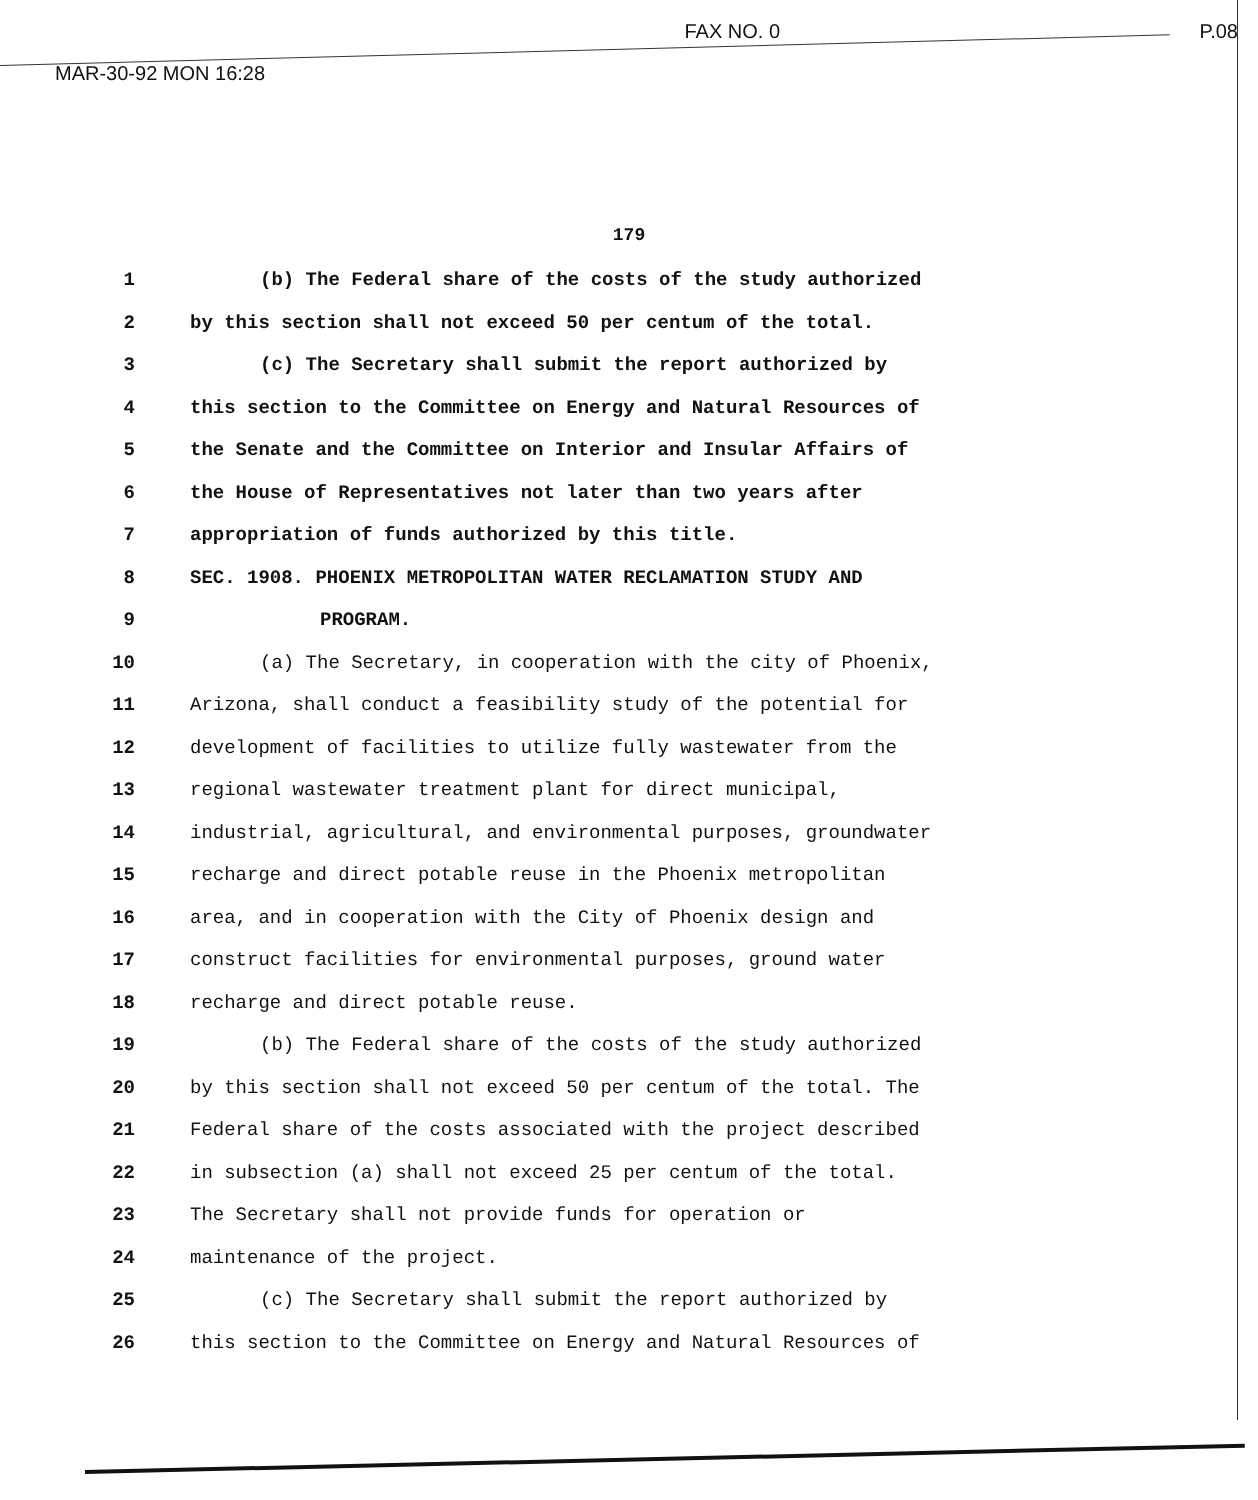MAR-30-92 MON 16:28 FAX NO. 0 P.08
179
1 (b) The Federal share of the costs of the study authorized
2 by this section shall not exceed 50 per centum of the total.
3 (c) The Secretary shall submit the report authorized by
4 this section to the Committee on Energy and Natural Resources of
5 the Senate and the Committee on Interior and Insular Affairs of
6 the House of Representatives not later than two years after
7 appropriation of funds authorized by this title.
8 SEC. 1908. PHOENIX METROPOLITAN WATER RECLAMATION STUDY AND
9 PROGRAM.
10 (a) The Secretary, in cooperation with the city of Phoenix,
11 Arizona, shall conduct a feasibility study of the potential for
12 development of facilities to utilize fully wastewater from the
13 regional wastewater treatment plant for direct municipal,
14 industrial, agricultural, and environmental purposes, groundwater
15 recharge and direct potable reuse in the Phoenix metropolitan
16 area, and in cooperation with the City of Phoenix design and
17 construct facilities for environmental purposes, ground water
18 recharge and direct potable reuse.
19 (b) The Federal share of the costs of the study authorized
20 by this section shall not exceed 50 per centum of the total. The
21 Federal share of the costs associated with the project described
22 in subsection (a) shall not exceed 25 per centum of the total.
23 The Secretary shall not provide funds for operation or
24 maintenance of the project.
25 (c) The Secretary shall submit the report authorized by
26 this section to the Committee on Energy and Natural Resources of